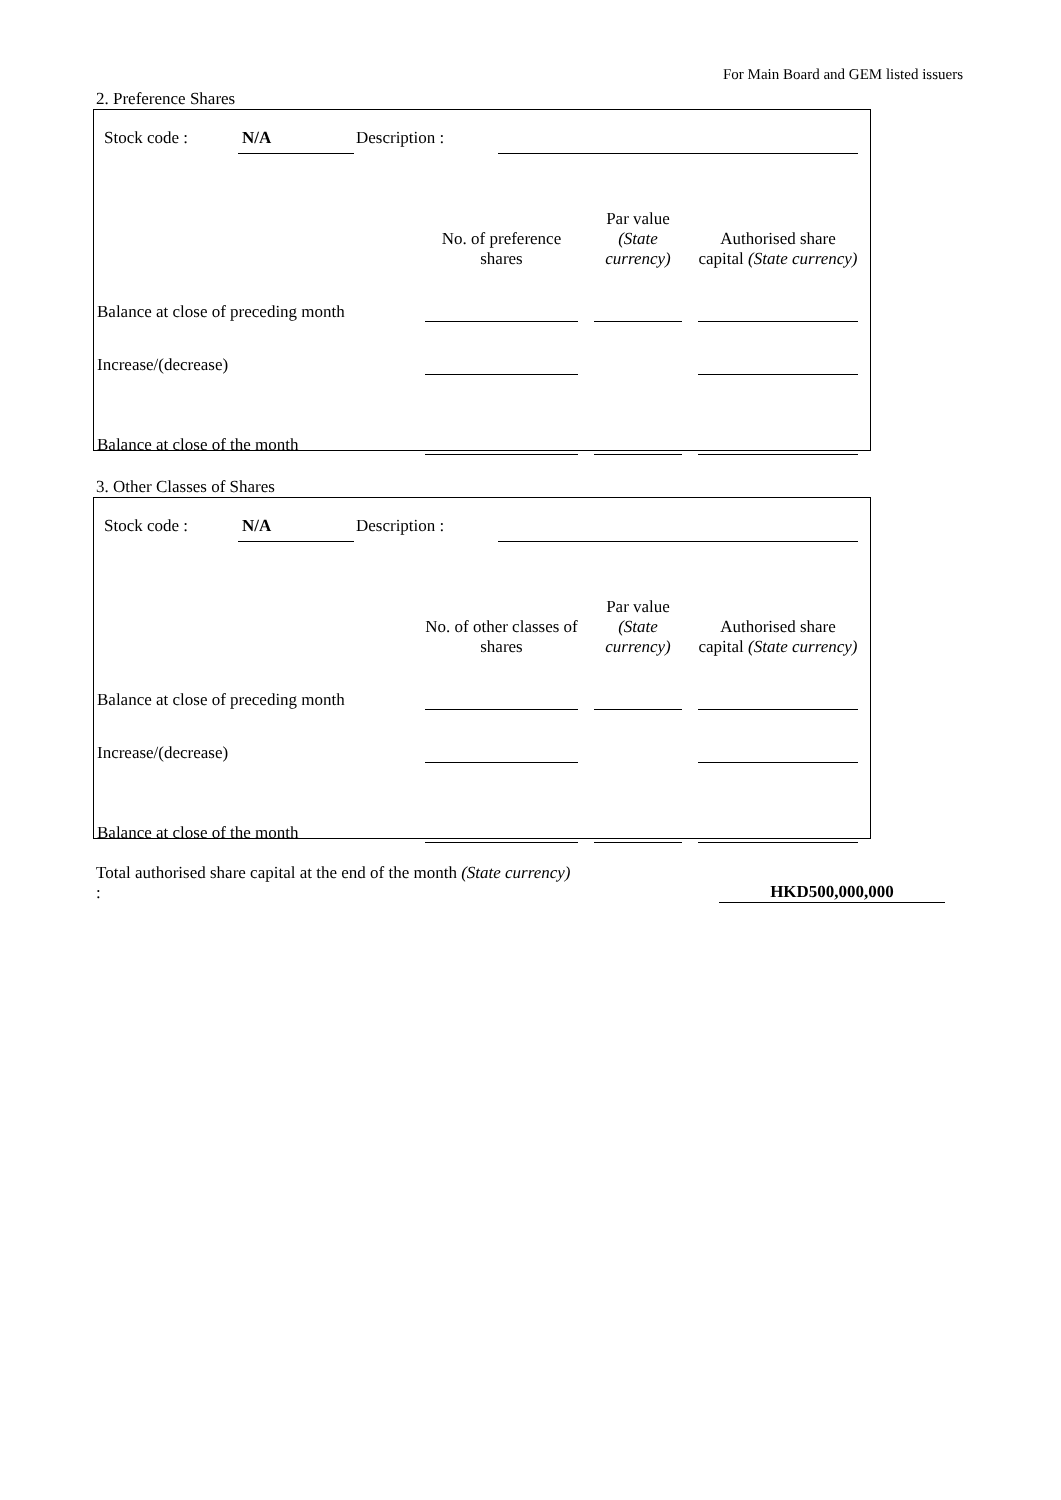For Main Board and GEM listed issuers
2. Preference Shares
Stock code : N/A Description :
| | No. of preference shares | Par value (State currency) | Authorised share capital (State currency) |
| Balance at close of preceding month | | | |
| Increase/(decrease) | | | |
| Balance at close of the month | | | |
3. Other Classes of Shares
Stock code : N/A Description :
| | No. of other classes of shares | Par value (State currency) | Authorised share capital (State currency) |
| Balance at close of preceding month | | | |
| Increase/(decrease) | | | |
| Balance at close of the month | | | |
Total authorised share capital at the end of the month (State currency) :
HKD500,000,000